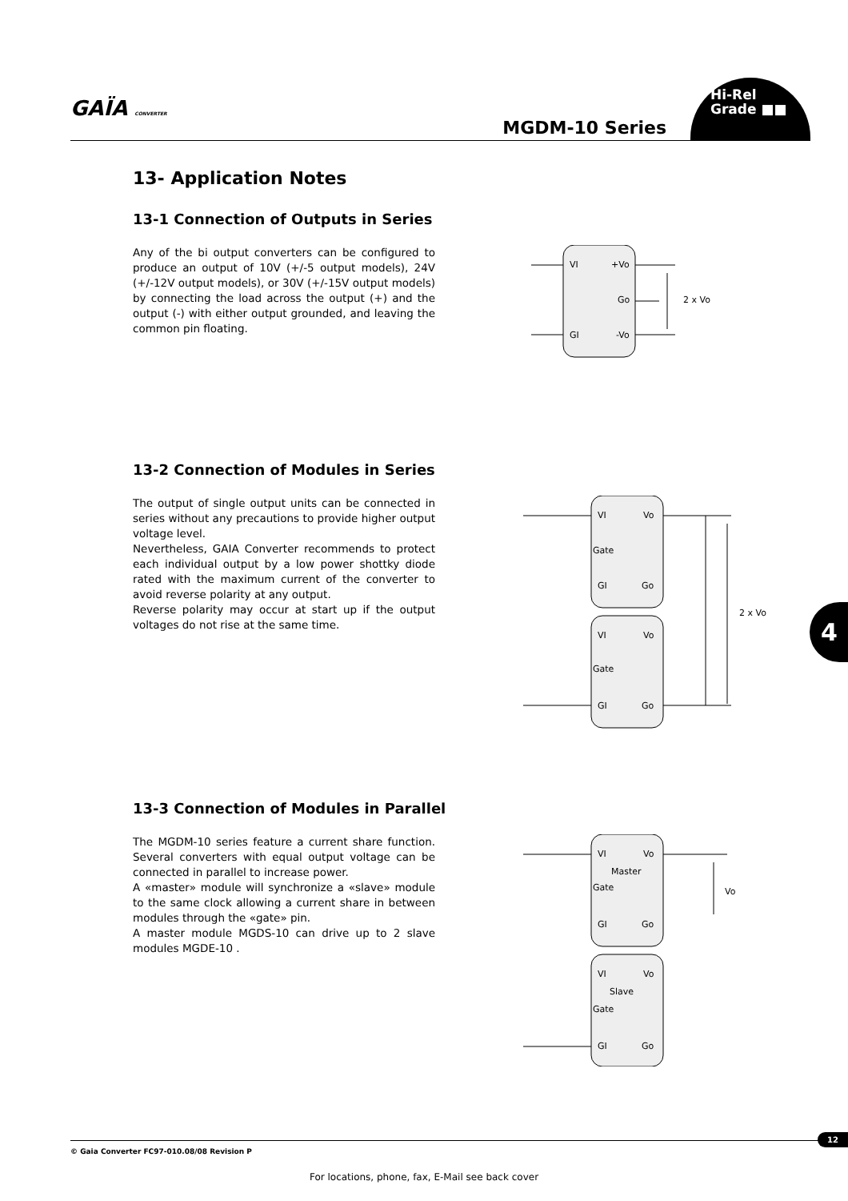GAÏA CONVERTER
MGDM-10 Series
Hi-Rel
Grade ■■
13- Application Notes
13-1 Connection of Outputs in Series
Any of the bi output converters can be configured to produce an output of 10V (+/-5 output models), 24V (+/-12V output models), or 30V (+/-15V output models) by connecting the load across the output (+) and the output (-) with either output grounded, and leaving the common pin floating.
VI
+Vo
Go
GI
-Vo
2 x Vo
13-2 Connection of Modules in Series
The output of single output units can be connected in series without any precautions to provide higher output voltage level.
Nevertheless, GAIA Converter recommends to protect each individual output by a low power shottky diode rated with the maximum current of the converter to avoid reverse polarity at any output.
Reverse polarity may occur at start up if the output voltages do not rise at the same time.
VI
Vo
Gate
GI
Go
VI
Vo
Gate
GI
Go
2 x Vo
13-3 Connection of Modules in Parallel
The MGDM-10 series feature a current share function. Several converters with equal output voltage can be connected in parallel to increase power.
A «master» module will synchronize a «slave» module to the same clock allowing a current share in between modules through the «gate» pin.
A master module MGDS-10 can drive up to 2 slave modules MGDE-10 .
VI
Vo
Master
Gate
GI
Go
VI
Vo
Slave
Gate
GI
Go
Vo
4
© Gaia Converter FC97-010.08/08 Revision P
12
For locations, phone, fax, E-Mail see back cover